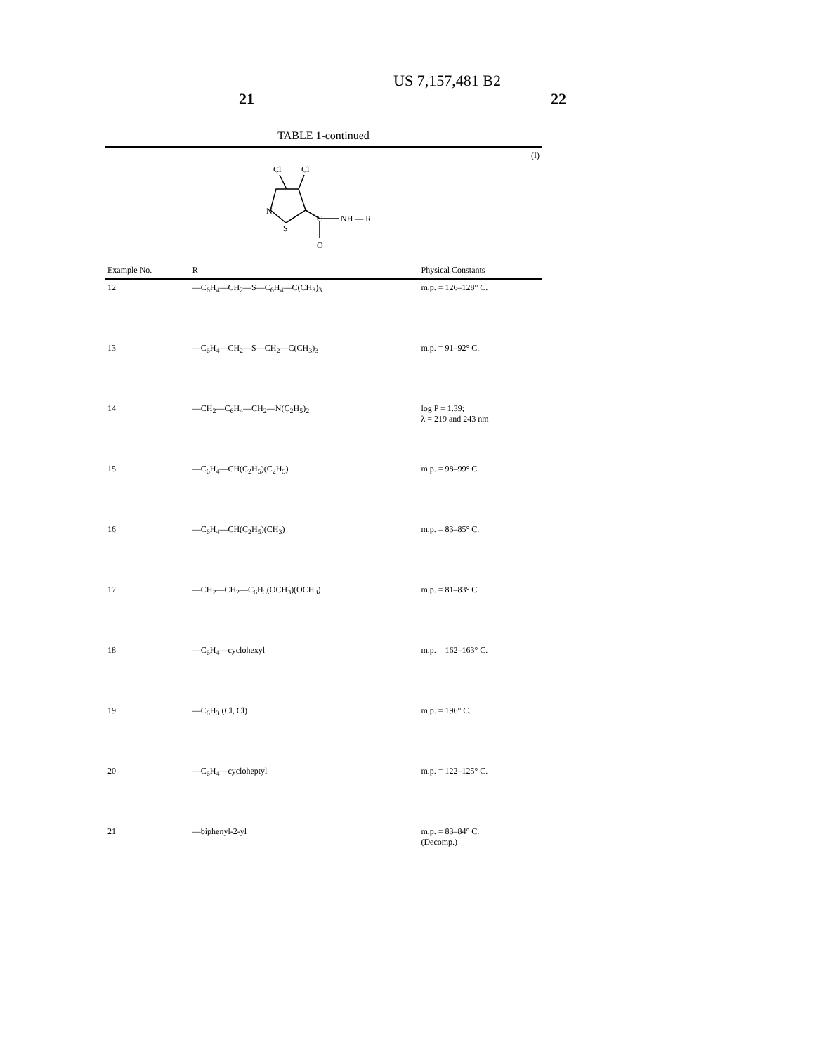US 7,157,481 B2
21 22
TABLE 1-continued
| (I) Cl Cl N S C NH — R O | | |
| Example No. | R | Physical Constants |
| 12 | —C<sub>6</sub>H<sub>4</sub>—CH<sub>2</sub>—S—C<sub>6</sub>H<sub>4</sub>—C(CH<sub>3</sub>)<sub>3</sub> | m.p. = 126–128° C. |
| 13 | —C<sub>6</sub>H<sub>4</sub>—CH<sub>2</sub>—S—CH<sub>2</sub>—C(CH<sub>3</sub>)<sub>3</sub> | m.p. = 91–92° C. |
| 14 | —CH<sub>2</sub>—C<sub>6</sub>H<sub>4</sub>—CH<sub>2</sub>—N(C<sub>2</sub>H<sub>5</sub>)<sub>2</sub> | log P = 1.39; λ = 219 and 243 nm |
| 15 | —C<sub>6</sub>H<sub>4</sub>—CH(C<sub>2</sub>H<sub>5</sub>)(C<sub>2</sub>H<sub>5</sub>) | m.p. = 98–99° C. |
| 16 | —C<sub>6</sub>H<sub>4</sub>—CH(C<sub>2</sub>H<sub>5</sub>)(CH<sub>3</sub>) | m.p. = 83–85° C. |
| 17 | —CH<sub>2</sub>—CH<sub>2</sub>—C<sub>6</sub>H<sub>3</sub>(OCH<sub>3</sub>)(OCH<sub>3</sub>) | m.p. = 81–83° C. |
| 18 | —C<sub>6</sub>H<sub>4</sub>—cyclohexyl | m.p. = 162–163° C. |
| 19 | —C<sub>6</sub>H<sub>3</sub> (Cl, Cl) | m.p. = 196° C. |
| 20 | —C<sub>6</sub>H<sub>4</sub>—cycloheptyl | m.p. = 122–125° C. |
| 21 | —biphenyl-2-yl | m.p. = 83–84° C. (Decomp.) |